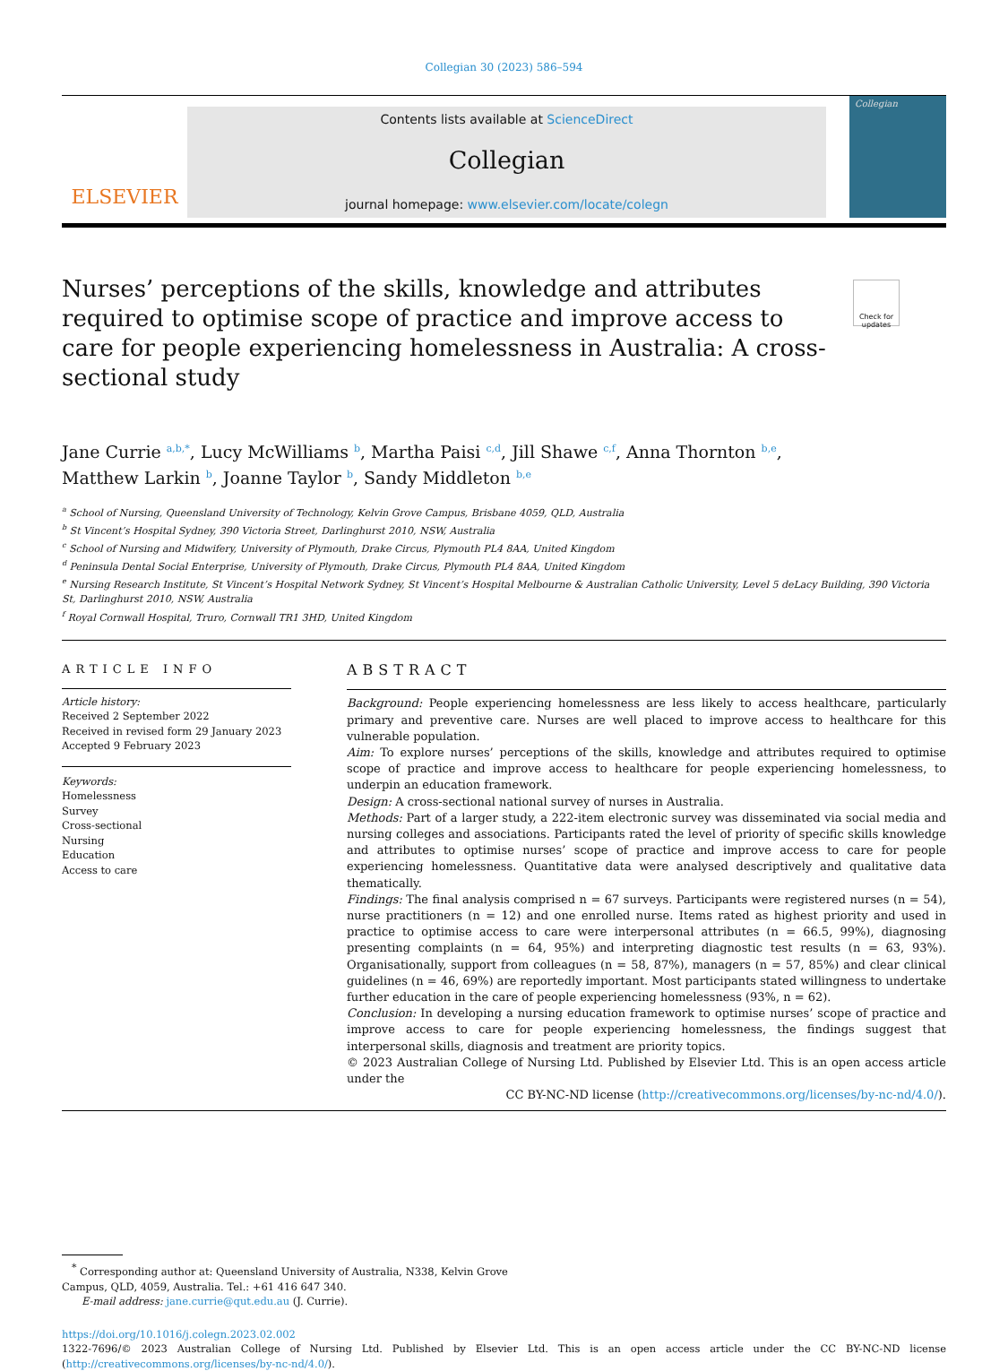Collegian 30 (2023) 586–594
ELSEVIER
Contents lists available at ScienceDirect
Collegian
journal homepage: www.elsevier.com/locate/colegn
Collegian
Nurses’ perceptions of the skills, knowledge and attributes required to optimise scope of practice and improve access to care for people experiencing homelessness in Australia: A cross-sectional study
Check for updates
Jane Currie <sup>a,b,*</sup>, Lucy McWilliams <sup>b</sup>, Martha Paisi <sup>c,d</sup>, Jill Shawe <sup>c,f</sup>, Anna Thornton <sup>b,e</sup>,
Matthew Larkin <sup>b</sup>, Joanne Taylor <sup>b</sup>, Sandy Middleton <sup>b,e</sup>
<sup>a</sup> School of Nursing, Queensland University of Technology, Kelvin Grove Campus, Brisbane 4059, QLD, Australia
<sup>b</sup> St Vincent’s Hospital Sydney, 390 Victoria Street, Darlinghurst 2010, NSW, Australia
<sup>c</sup> School of Nursing and Midwifery, University of Plymouth, Drake Circus, Plymouth PL4 8AA, United Kingdom
<sup>d</sup> Peninsula Dental Social Enterprise, University of Plymouth, Drake Circus, Plymouth PL4 8AA, United Kingdom
<sup>e</sup> Nursing Research Institute, St Vincent’s Hospital Network Sydney, St Vincent’s Hospital Melbourne & Australian Catholic University, Level 5 deLacy Building, 390 Victoria St, Darlinghurst 2010, NSW, Australia
<sup>f</sup> Royal Cornwall Hospital, Truro, Cornwall TR1 3HD, United Kingdom
ARTICLE INFO
Article history:
Received 2 September 2022
Received in revised form 29 January 2023
Accepted 9 February 2023
Keywords:
Homelessness
Survey
Cross-sectional
Nursing
Education
Access to care
ABSTRACT
Background: People experiencing homelessness are less likely to access healthcare, particularly primary and preventive care. Nurses are well placed to improve access to healthcare for this vulnerable population.
Aim: To explore nurses’ perceptions of the skills, knowledge and attributes required to optimise scope of practice and improve access to healthcare for people experiencing homelessness, to underpin an education framework.
Design: A cross-sectional national survey of nurses in Australia.
Methods: Part of a larger study, a 222-item electronic survey was disseminated via social media and nursing colleges and associations. Participants rated the level of priority of specific skills knowledge and attributes to optimise nurses’ scope of practice and improve access to care for people experiencing homelessness. Quantitative data were analysed descriptively and qualitative data thematically.
Findings: The final analysis comprised n = 67 surveys. Participants were registered nurses (n = 54), nurse practitioners (n = 12) and one enrolled nurse. Items rated as highest priority and used in practice to optimise access to care were interpersonal attributes (n = 66.5, 99%), diagnosing presenting complaints (n = 64, 95%) and interpreting diagnostic test results (n = 63, 93%). Organisationally, support from colleagues (n = 58, 87%), managers (n = 57, 85%) and clear clinical guidelines (n = 46, 69%) are reportedly important. Most participants stated willingness to undertake further education in the care of people experiencing homelessness (93%, n = 62).
Conclusion: In developing a nursing education framework to optimise nurses’ scope of practice and improve access to care for people experiencing homelessness, the findings suggest that interpersonal skills, diagnosis and treatment are priority topics.
© 2023 Australian College of Nursing Ltd. Published by Elsevier Ltd. This is an open access article under the
CC BY-NC-ND license (http://creativecommons.org/licenses/by-nc-nd/4.0/).
<sup>*</sup> Corresponding author at: Queensland University of Australia, N338, Kelvin Grove
Campus, QLD, 4059, Australia. Tel.: +61 416 647 340.
E-mail address: jane.currie@qut.edu.au (J. Currie).
https://doi.org/10.1016/j.colegn.2023.02.002
1322-7696/© 2023 Australian College of Nursing Ltd. Published by Elsevier Ltd. This is an open access article under the CC BY-NC-ND license (http://creativecommons.org/licenses/by-nc-nd/4.0/).